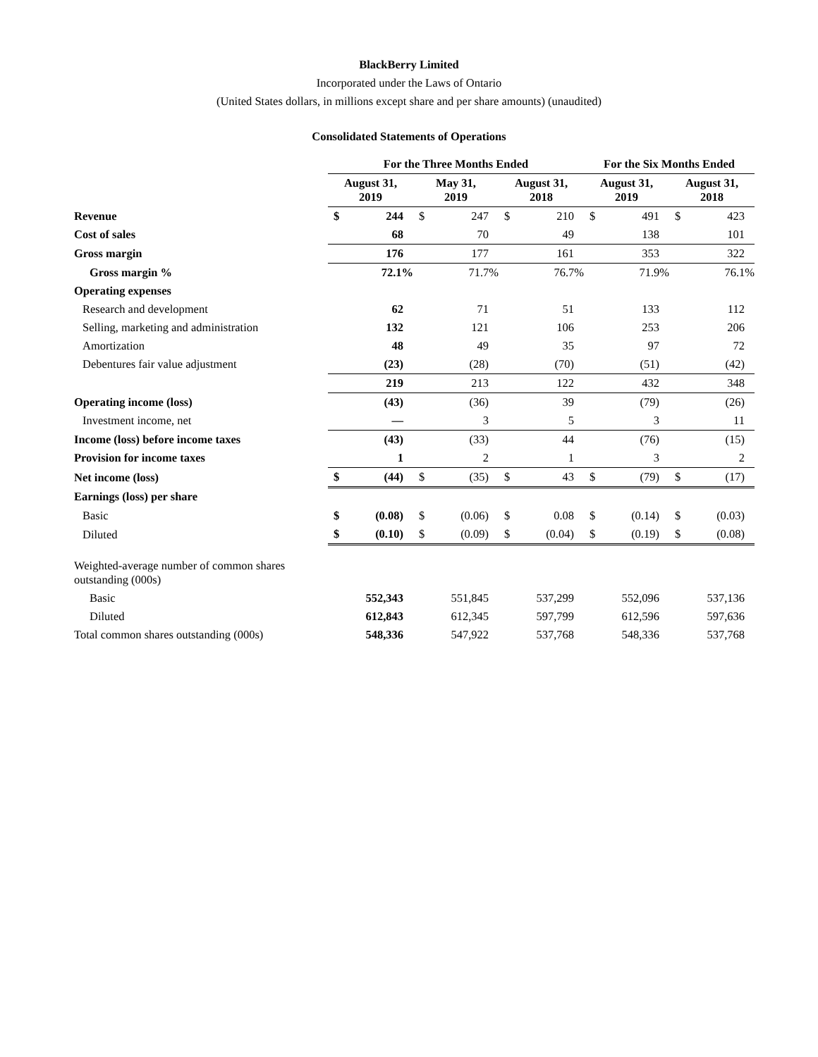BlackBerry Limited
Incorporated under the Laws of Ontario
(United States dollars, in millions except share and per share amounts) (unaudited)
Consolidated Statements of Operations
| | For the Three Months Ended | | | | | | For the Six Months Ended | | | |
| | August 31, 2019 | | May 31, 2019 | | August 31, 2018 | | August 31, 2019 | | August 31, 2018 | |
| Revenue | $ | 244 | $ | 247 | $ | 210 | $ | 491 | $ | 423 |
| Cost of sales | | 68 | | 70 | | 49 | | 138 | | 101 |
| Gross margin | | 176 | | 177 | | 161 | | 353 | | 322 |
| Gross margin % | | 72.1% | | 71.7% | | 76.7% | | 71.9% | | 76.1% |
| Operating expenses | | | | | | | | | | |
| Research and development | | 62 | | 71 | | 51 | | 133 | | 112 |
| Selling, marketing and administration | | 132 | | 121 | | 106 | | 253 | | 206 |
| Amortization | | 48 | | 49 | | 35 | | 97 | | 72 |
| Debentures fair value adjustment | | (23) | | (28) | | (70) | | (51) | | (42) |
| | | 219 | | 213 | | 122 | | 432 | | 348 |
| Operating income (loss) | | (43) | | (36) | | 39 | | (79) | | (26) |
| Investment income, net | | — | | 3 | | 5 | | 3 | | 11 |
| Income (loss) before income taxes | | (43) | | (33) | | 44 | | (76) | | (15) |
| Provision for income taxes | | 1 | | 2 | | 1 | | 3 | | 2 |
| Net income (loss) | $ | (44) | $ | (35) | $ | 43 | $ | (79) | $ | (17) |
| Earnings (loss) per share | | | | | | | | | | |
| Basic | $ | (0.08) | $ | (0.06) | $ | 0.08 | $ | (0.14) | $ | (0.03) |
| Diluted | $ | (0.10) | $ | (0.09) | $ | (0.04) | $ | (0.19) | $ | (0.08) |
| Weighted-average number of common shares outstanding (000s) | | | | | | | | | | |
| Basic | | 552,343 | | 551,845 | | 537,299 | | 552,096 | | 537,136 |
| Diluted | | 612,843 | | 612,345 | | 597,799 | | 612,596 | | 597,636 |
| Total common shares outstanding (000s) | | 548,336 | | 547,922 | | 537,768 | | 548,336 | | 537,768 |